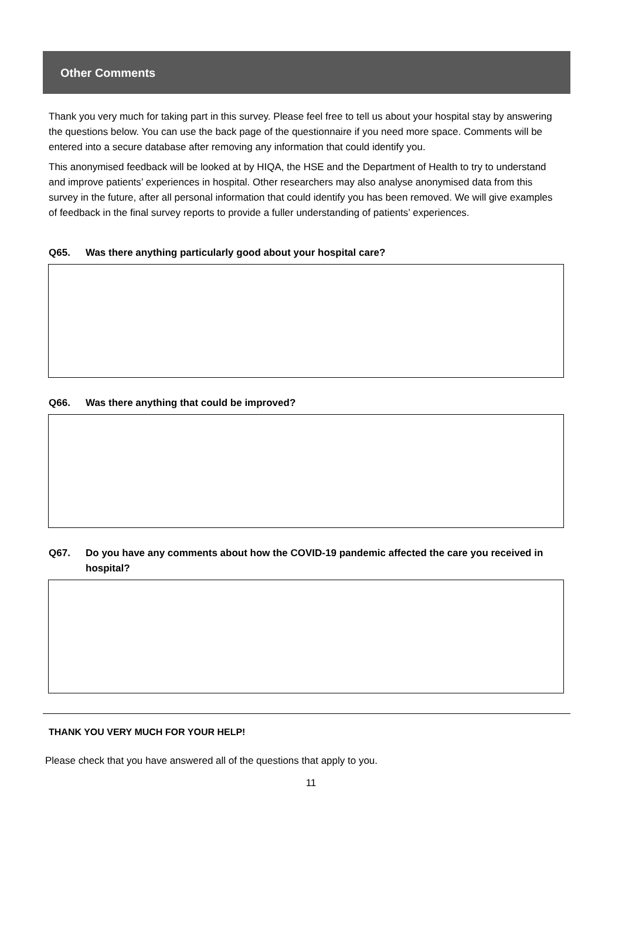Other Comments
Thank you very much for taking part in this survey. Please feel free to tell us about your hospital stay by answering the questions below. You can use the back page of the questionnaire if you need more space. Comments will be entered into a secure database after removing any information that could identify you.
This anonymised feedback will be looked at by HIQA, the HSE and the Department of Health to try to understand and improve patients’ experiences in hospital. Other researchers may also analyse anonymised data from this survey in the future, after all personal information that could identify you has been removed. We will give examples of feedback in the final survey reports to provide a fuller understanding of patients’ experiences.
Q65. Was there anything particularly good about your hospital care?
Q66. Was there anything that could be improved?
Q67. Do you have any comments about how the COVID-19 pandemic affected the care you received in hospital?
THANK YOU VERY MUCH FOR YOUR HELP!
Please check that you have answered all of the questions that apply to you.
11